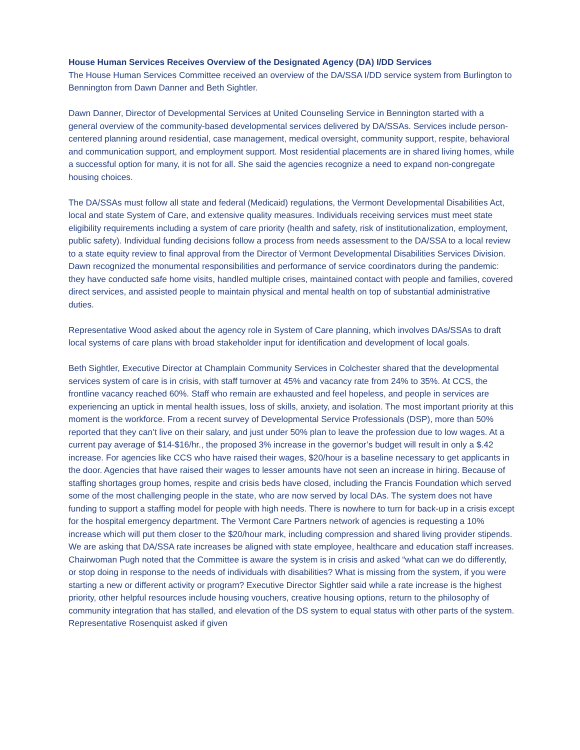House Human Services Receives Overview of the Designated Agency (DA) I/DD Services
The House Human Services Committee received an overview of the DA/SSA I/DD service system from Burlington to Bennington from Dawn Danner and Beth Sightler.
Dawn Danner, Director of Developmental Services at United Counseling Service in Bennington started with a general overview of the community-based developmental services delivered by DA/SSAs. Services include person-centered planning around residential, case management, medical oversight, community support, respite, behavioral and communication support, and employment support. Most residential placements are in shared living homes, while a successful option for many, it is not for all. She said the agencies recognize a need to expand non-congregate housing choices.
The DA/SSAs must follow all state and federal (Medicaid) regulations, the Vermont Developmental Disabilities Act, local and state System of Care, and extensive quality measures. Individuals receiving services must meet state eligibility requirements including a system of care priority (health and safety, risk of institutionalization, employment, public safety). Individual funding decisions follow a process from needs assessment to the DA/SSA to a local review to a state equity review to final approval from the Director of Vermont Developmental Disabilities Services Division. Dawn recognized the monumental responsibilities and performance of service coordinators during the pandemic: they have conducted safe home visits, handled multiple crises, maintained contact with people and families, covered direct services, and assisted people to maintain physical and mental health on top of substantial administrative duties.
Representative Wood asked about the agency role in System of Care planning, which involves DAs/SSAs to draft local systems of care plans with broad stakeholder input for identification and development of local goals.
Beth Sightler, Executive Director at Champlain Community Services in Colchester shared that the developmental services system of care is in crisis, with staff turnover at 45% and vacancy rate from 24% to 35%. At CCS, the frontline vacancy reached 60%. Staff who remain are exhausted and feel hopeless, and people in services are experiencing an uptick in mental health issues, loss of skills, anxiety, and isolation. The most important priority at this moment is the workforce. From a recent survey of Developmental Service Professionals (DSP), more than 50% reported that they can’t live on their salary, and just under 50% plan to leave the profession due to low wages. At a current pay average of $14-$16/hr., the proposed 3% increase in the governor’s budget will result in only a $.42 increase. For agencies like CCS who have raised their wages, $20/hour is a baseline necessary to get applicants in the door. Agencies that have raised their wages to lesser amounts have not seen an increase in hiring. Because of staffing shortages group homes, respite and crisis beds have closed, including the Francis Foundation which served some of the most challenging people in the state, who are now served by local DAs. The system does not have funding to support a staffing model for people with high needs. There is nowhere to turn for back-up in a crisis except for the hospital emergency department. The Vermont Care Partners network of agencies is requesting a 10% increase which will put them closer to the $20/hour mark, including compression and shared living provider stipends. We are asking that DA/SSA rate increases be aligned with state employee, healthcare and education staff increases. Chairwoman Pugh noted that the Committee is aware the system is in crisis and asked “what can we do differently, or stop doing in response to the needs of individuals with disabilities? What is missing from the system, if you were starting a new or different activity or program? Executive Director Sightler said while a rate increase is the highest priority, other helpful resources include housing vouchers, creative housing options, return to the philosophy of community integration that has stalled, and elevation of the DS system to equal status with other parts of the system. Representative Rosenquist asked if given